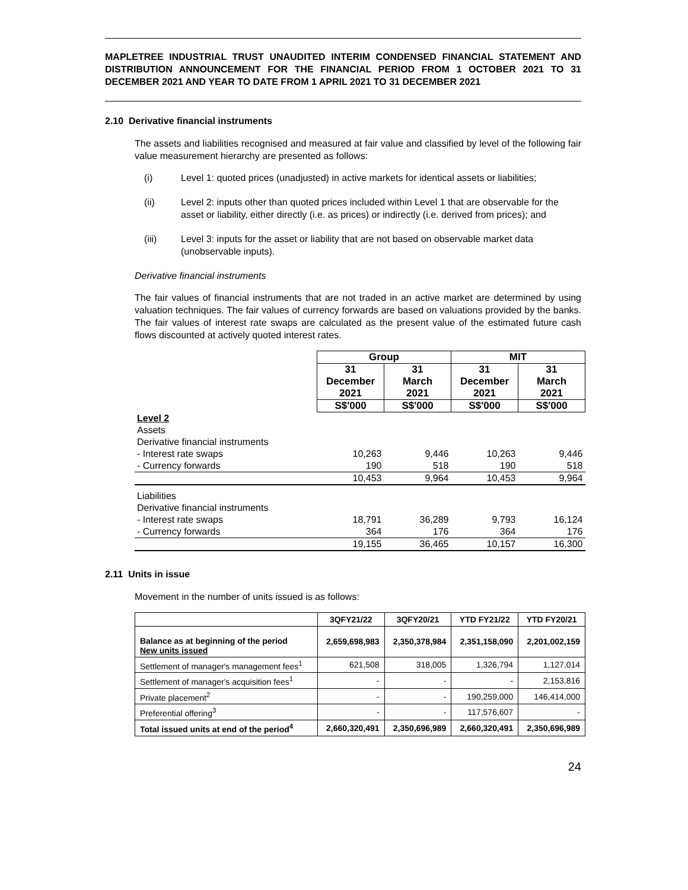MAPLETREE INDUSTRIAL TRUST UNAUDITED INTERIM CONDENSED FINANCIAL STATEMENT AND DISTRIBUTION ANNOUNCEMENT FOR THE FINANCIAL PERIOD FROM 1 OCTOBER 2021 TO 31 DECEMBER 2021 AND YEAR TO DATE FROM 1 APRIL 2021 TO 31 DECEMBER 2021
2.10 Derivative financial instruments
The assets and liabilities recognised and measured at fair value and classified by level of the following fair value measurement hierarchy are presented as follows:
(i) Level 1: quoted prices (unadjusted) in active markets for identical assets or liabilities;
(ii) Level 2: inputs other than quoted prices included within Level 1 that are observable for the asset or liability, either directly (i.e. as prices) or indirectly (i.e. derived from prices); and
(iii) Level 3: inputs for the asset or liability that are not based on observable market data (unobservable inputs).
Derivative financial instruments
The fair values of financial instruments that are not traded in an active market are determined by using valuation techniques. The fair values of currency forwards are based on valuations provided by the banks. The fair values of interest rate swaps are calculated as the present value of the estimated future cash flows discounted at actively quoted interest rates.
| | Group | | MIT | |
| | 31 December 2021 | 31 March 2021 | 31 December 2021 | 31 March 2021 |
| | S$'000 | S$'000 | S$'000 | S$'000 |
| Level 2 | | | | |
| Assets | | | | |
| Derivative financial instruments | | | | |
| - Interest rate swaps | 10,263 | 9,446 | 10,263 | 9,446 |
| - Currency forwards | 190 | 518 | 190 | 518 |
| | 10,453 | 9,964 | 10,453 | 9,964 |
| Liabilities | | | | |
| Derivative financial instruments | | | | |
| - Interest rate swaps | 18,791 | 36,289 | 9,793 | 16,124 |
| - Currency forwards | 364 | 176 | 364 | 176 |
| | 19,155 | 36,465 | 10,157 | 16,300 |
2.11 Units in issue
Movement in the number of units issued is as follows:
| | 3QFY21/22 | 3QFY20/21 | YTD FY21/22 | YTD FY20/21 |
| --- | --- | --- | --- | --- |
| Balance as at beginning of the period New units issued | 2,659,698,983 | 2,350,378,984 | 2,351,158,090 | 2,201,002,159 |
| Settlement of manager's management fees<sup>1</sup> | 621,508 | 318,005 | 1,326,794 | 1,127,014 |
| Settlement of manager's acquisition fees<sup>1</sup> | - | - | - | 2,153,816 |
| Private placement<sup>2</sup> | - | - | 190,259,000 | 146,414,000 |
| Preferential offering<sup>3</sup> | - | - | 117,576,607 | - |
| Total issued units at end of the period<sup>4</sup> | 2,660,320,491 | 2,350,696,989 | 2,660,320,491 | 2,350,696,989 |
24